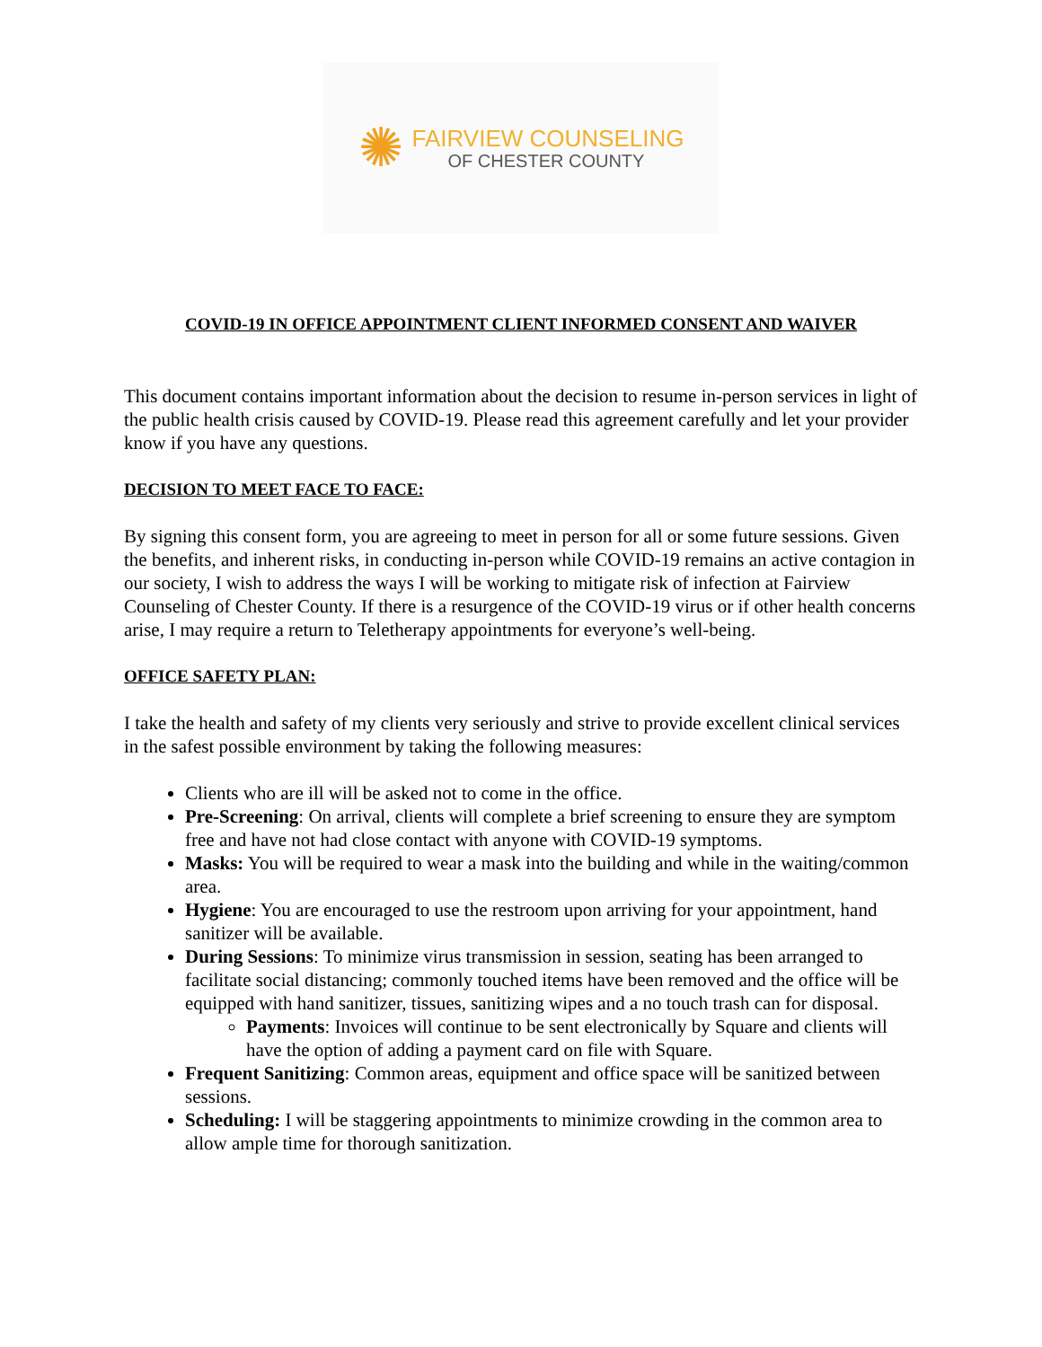✺
FAIRVIEW COUNSELING
OF CHESTER COUNTY
COVID-19 IN OFFICE APPOINTMENT CLIENT INFORMED CONSENT AND WAIVER
This document contains important information about the decision to resume in-person services in light of the public health crisis caused by COVID-19. Please read this agreement carefully and let your provider know if you have any questions.
DECISION TO MEET FACE TO FACE:
By signing this consent form, you are agreeing to meet in person for all or some future sessions. Given the benefits, and inherent risks, in conducting in-person while COVID-19 remains an active contagion in our society, I wish to address the ways I will be working to mitigate risk of infection at Fairview Counseling of Chester County. If there is a resurgence of the COVID-19 virus or if other health concerns arise, I may require a return to Teletherapy appointments for everyone’s well-being.
OFFICE SAFETY PLAN:
I take the health and safety of my clients very seriously and strive to provide excellent clinical services in the safest possible environment by taking the following measures:
Clients who are ill will be asked not to come in the office.
Pre-Screening: On arrival, clients will complete a brief screening to ensure they are symptom free and have not had close contact with anyone with COVID-19 symptoms.
Masks: You will be required to wear a mask into the building and while in the waiting/common area.
Hygiene: You are encouraged to use the restroom upon arriving for your appointment, hand sanitizer will be available.
During Sessions: To minimize virus transmission in session, seating has been arranged to facilitate social distancing; commonly touched items have been removed and the office will be equipped with hand sanitizer, tissues, sanitizing wipes and a no touch trash can for disposal.
Payments: Invoices will continue to be sent electronically by Square and clients will have the option of adding a payment card on file with Square.
Frequent Sanitizing: Common areas, equipment and office space will be sanitized between sessions.
Scheduling: I will be staggering appointments to minimize crowding in the common area to allow ample time for thorough sanitization.